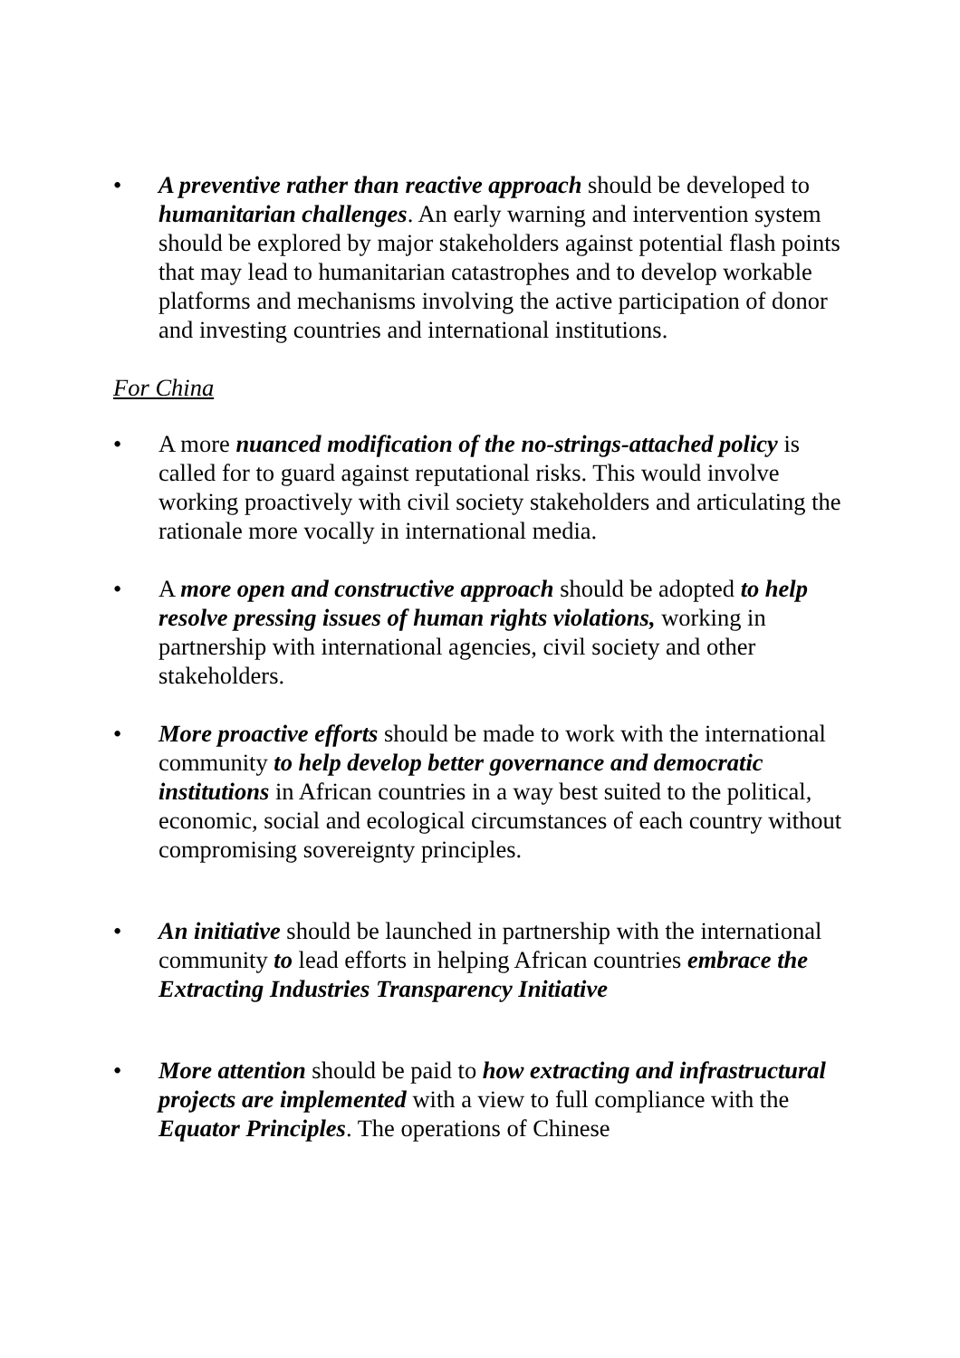• A preventive rather than reactive approach should be developed to humanitarian challenges. An early warning and intervention system should be explored by major stakeholders against potential flash points that may lead to humanitarian catastrophes and to develop workable platforms and mechanisms involving the active participation of donor and investing countries and international institutions.
For China
• A more nuanced modification of the no-strings-attached policy is called for to guard against reputational risks. This would involve working proactively with civil society stakeholders and articulating the rationale more vocally in international media.
• A more open and constructive approach should be adopted to help resolve pressing issues of human rights violations, working in partnership with international agencies, civil society and other stakeholders.
• More proactive efforts should be made to work with the international community to help develop better governance and democratic institutions in African countries in a way best suited to the political, economic, social and ecological circumstances of each country without compromising sovereignty principles.
• An initiative should be launched in partnership with the international community to lead efforts in helping African countries embrace the Extracting Industries Transparency Initiative
• More attention should be paid to how extracting and infrastructural projects are implemented with a view to full compliance with the Equator Principles. The operations of Chinese